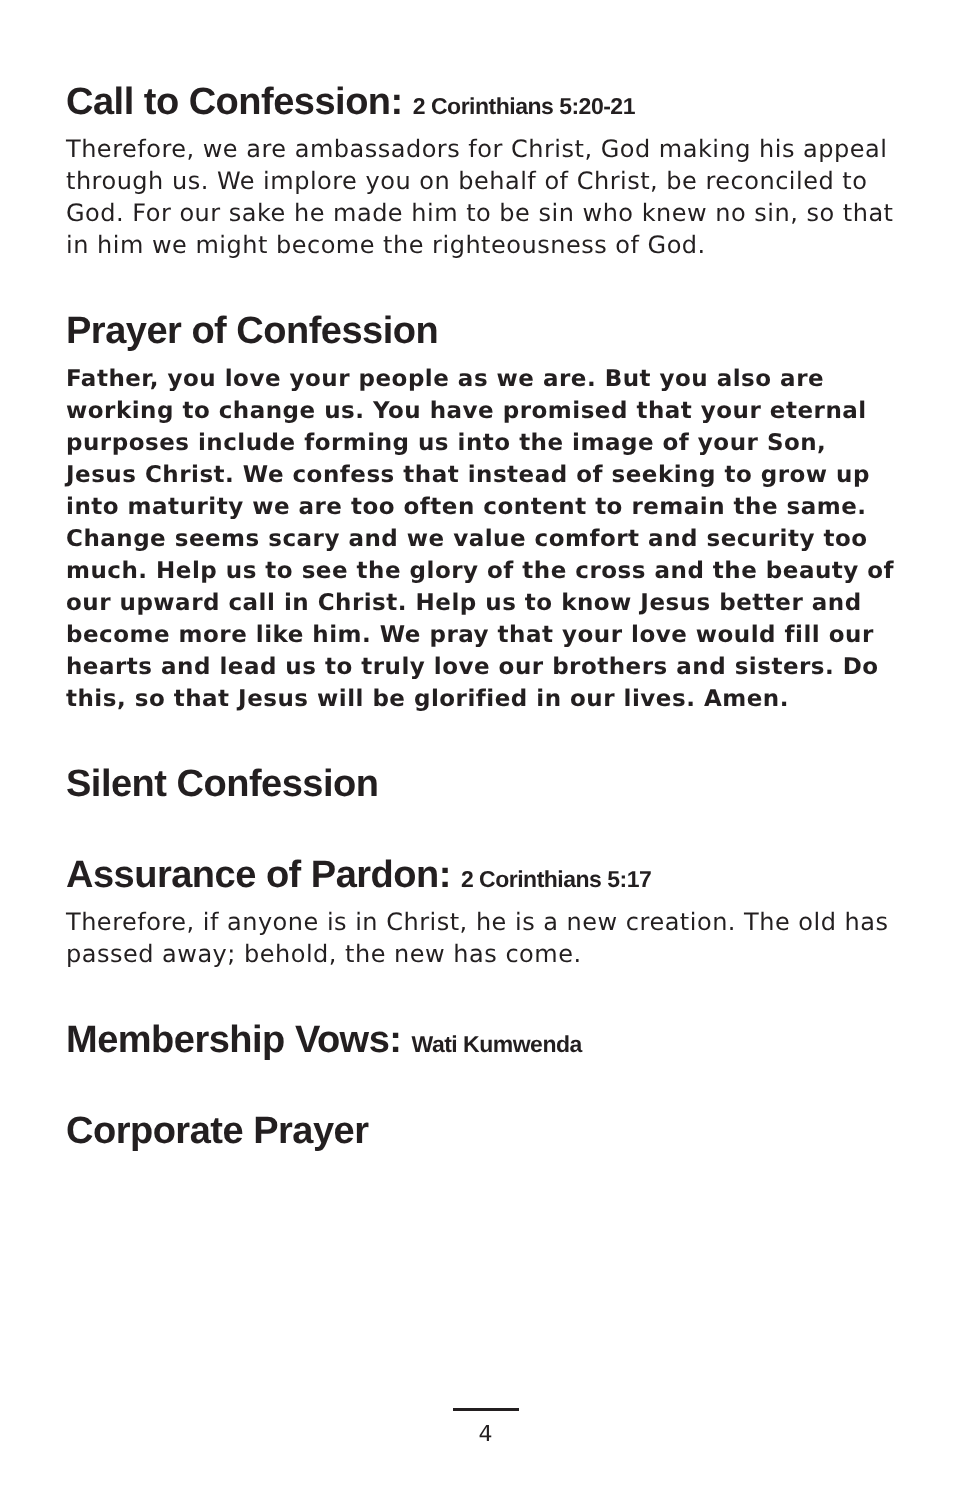Call to Confession: 2 Corinthians 5:20-21
Therefore, we are ambassadors for Christ, God making his appeal through us. We implore you on behalf of Christ, be reconciled to God. For our sake he made him to be sin who knew no sin, so that in him we might become the righteousness of God.
Prayer of Confession
Father, you love your people as we are. But you also are working to change us. You have promised that your eternal purposes include forming us into the image of your Son, Jesus Christ. We confess that instead of seeking to grow up into maturity we are too often content to remain the same. Change seems scary and we value comfort and security too much. Help us to see the glory of the cross and the beauty of our upward call in Christ. Help us to know Jesus better and become more like him. We pray that your love would fill our hearts and lead us to truly love our brothers and sisters. Do this, so that Jesus will be glorified in our lives. Amen.
Silent Confession
Assurance of Pardon: 2 Corinthians 5:17
Therefore, if anyone is in Christ, he is a new creation. The old has passed away; behold, the new has come.
Membership Vows: Wati Kumwenda
Corporate Prayer
4